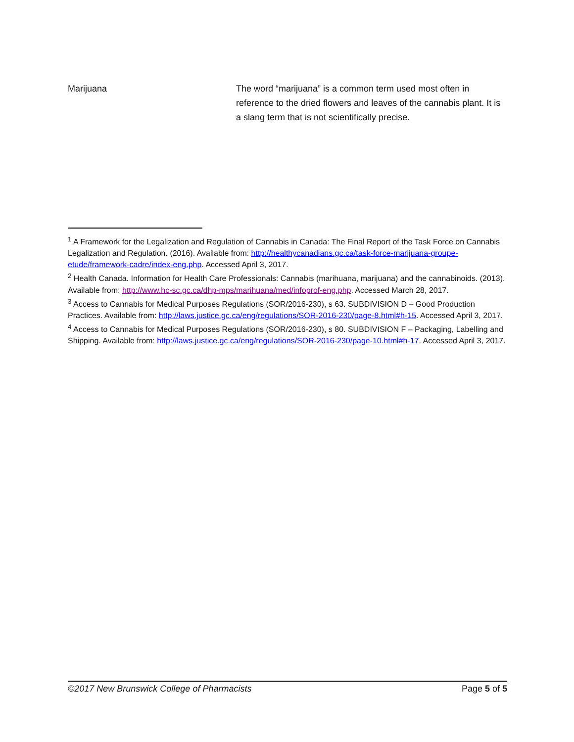Marijuana The word “marijuana” is a common term used most often in reference to the dried flowers and leaves of the cannabis plant. It is a slang term that is not scientifically precise.
<sup>1</sup> A Framework for the Legalization and Regulation of Cannabis in Canada: The Final Report of the Task Force on Cannabis Legalization and Regulation. (2016). Available from: http://healthycanadians.gc.ca/task-force-marijuana-groupe-etude/framework-cadre/index-eng.php. Accessed April 3, 2017.
<sup>2</sup> Health Canada. Information for Health Care Professionals: Cannabis (marihuana, marijuana) and the cannabinoids. (2013). Available from: http://www.hc-sc.gc.ca/dhp-mps/marihuana/med/infoprof-eng.php. Accessed March 28, 2017.
<sup>3</sup> Access to Cannabis for Medical Purposes Regulations (SOR/2016-230), s 63. SUBDIVISION D – Good Production Practices. Available from: http://laws.justice.gc.ca/eng/regulations/SOR-2016-230/page-8.html#h-15. Accessed April 3, 2017.
<sup>4</sup> Access to Cannabis for Medical Purposes Regulations (SOR/2016-230), s 80. SUBDIVISION F – Packaging, Labelling and Shipping. Available from: http://laws.justice.gc.ca/eng/regulations/SOR-2016-230/page-10.html#h-17. Accessed April 3, 2017.
©2017 New Brunswick College of Pharmacists Page 5 of 5